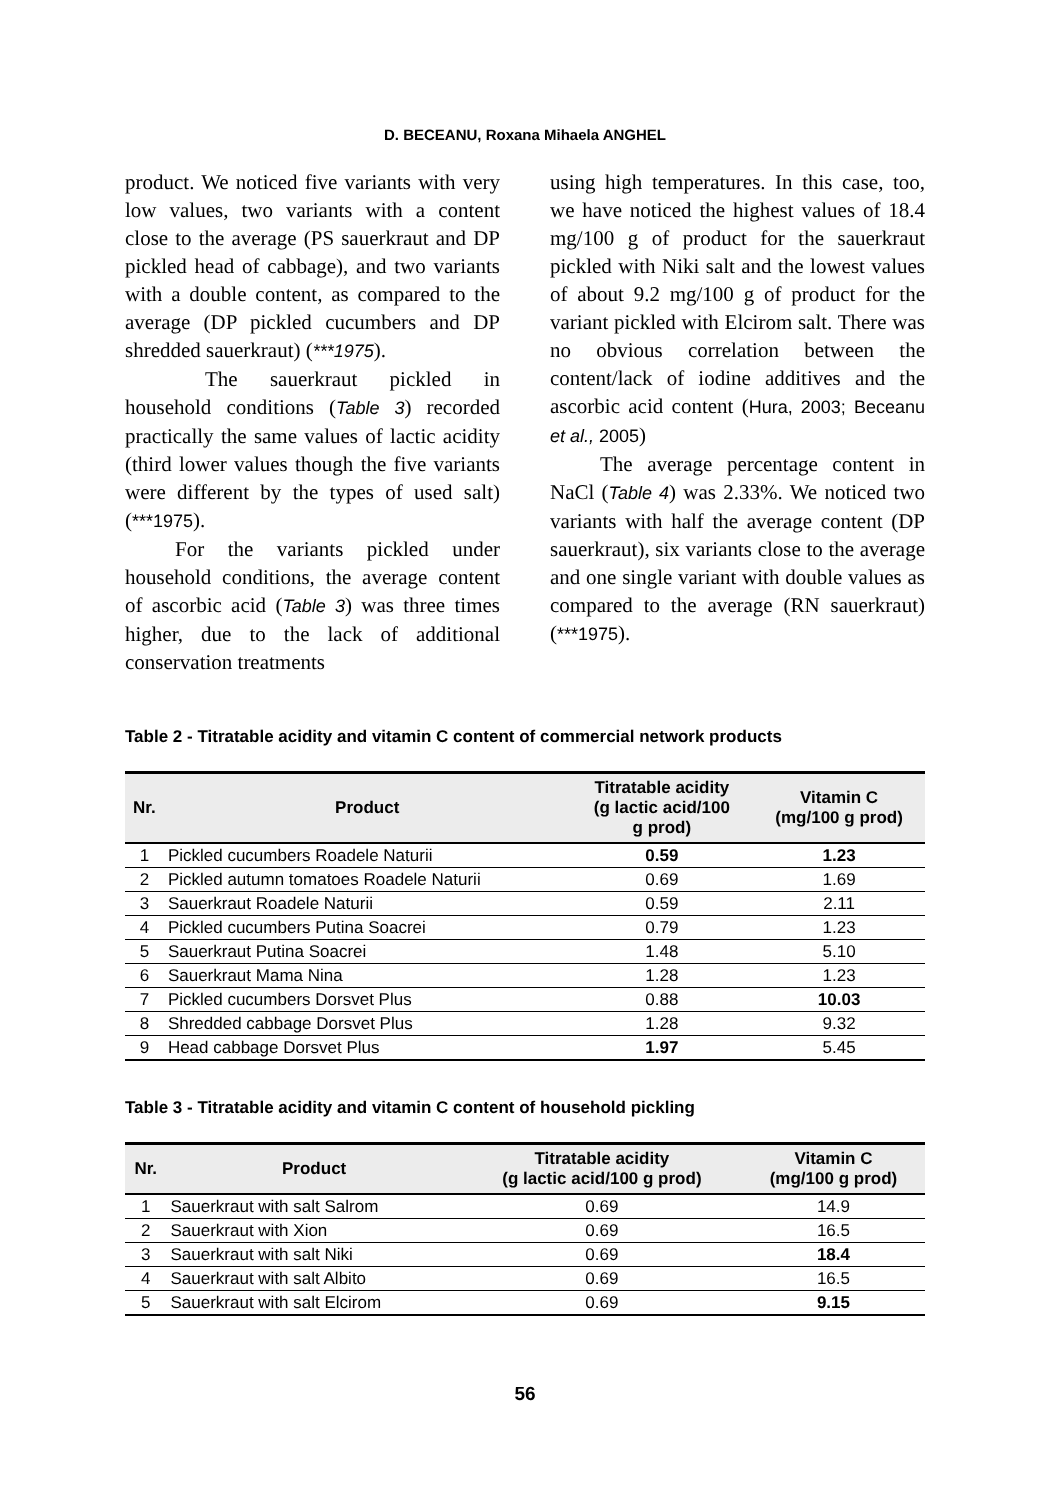D. BECEANU, Roxana Mihaela ANGHEL
product. We noticed five variants with very low values, two variants with a content close to the average (PS sauerkraut and DP pickled head of cabbage), and two variants with a double content, as compared to the average (DP pickled cucumbers and DP shredded sauerkraut) (***1975).
The sauerkraut pickled in household conditions (Table 3) recorded practically the same values of lactic acidity (third lower values though the five variants were different by the types of used salt) (***1975).
For the variants pickled under household conditions, the average content of ascorbic acid (Table 3) was three times higher, due to the lack of additional conservation treatments
using high temperatures. In this case, too, we have noticed the highest values of 18.4 mg/100 g of product for the sauerkraut pickled with Niki salt and the lowest values of about 9.2 mg/100 g of product for the variant pickled with Elcirom salt. There was no obvious correlation between the content/lack of iodine additives and the ascorbic acid content (Hura, 2003; Beceanu et al., 2005)
The average percentage content in NaCl (Table 4) was 2.33%. We noticed two variants with half the average content (DP sauerkraut), six variants close to the average and one single variant with double values as compared to the average (RN sauerkraut) (***1975).
Table 2 - Titratable acidity and vitamin C content of commercial network products
| Nr. | Product | Titratable acidity (g lactic acid/100 g prod) | Vitamin C (mg/100 g prod) |
| --- | --- | --- | --- |
| 1 | Pickled cucumbers Roadele Naturii | 0.59 | 1.23 |
| 2 | Pickled autumn tomatoes Roadele Naturii | 0.69 | 1.69 |
| 3 | Sauerkraut Roadele Naturii | 0.59 | 2.11 |
| 4 | Pickled cucumbers Putina Soacrei | 0.79 | 1.23 |
| 5 | Sauerkraut Putina Soacrei | 1.48 | 5.10 |
| 6 | Sauerkraut Mama Nina | 1.28 | 1.23 |
| 7 | Pickled cucumbers Dorsvet Plus | 0.88 | 10.03 |
| 8 | Shredded cabbage Dorsvet Plus | 1.28 | 9.32 |
| 9 | Head cabbage Dorsvet Plus | 1.97 | 5.45 |
Table 3 - Titratable acidity and vitamin C content of household pickling
| Nr. | Product | Titratable acidity (g lactic acid/100 g prod) | Vitamin C (mg/100 g prod) |
| --- | --- | --- | --- |
| 1 | Sauerkraut with salt Salrom | 0.69 | 14.9 |
| 2 | Sauerkraut with Xion | 0.69 | 16.5 |
| 3 | Sauerkraut with salt Niki | 0.69 | 18.4 |
| 4 | Sauerkraut with salt Albito | 0.69 | 16.5 |
| 5 | Sauerkraut with salt Elcirom | 0.69 | 9.15 |
56